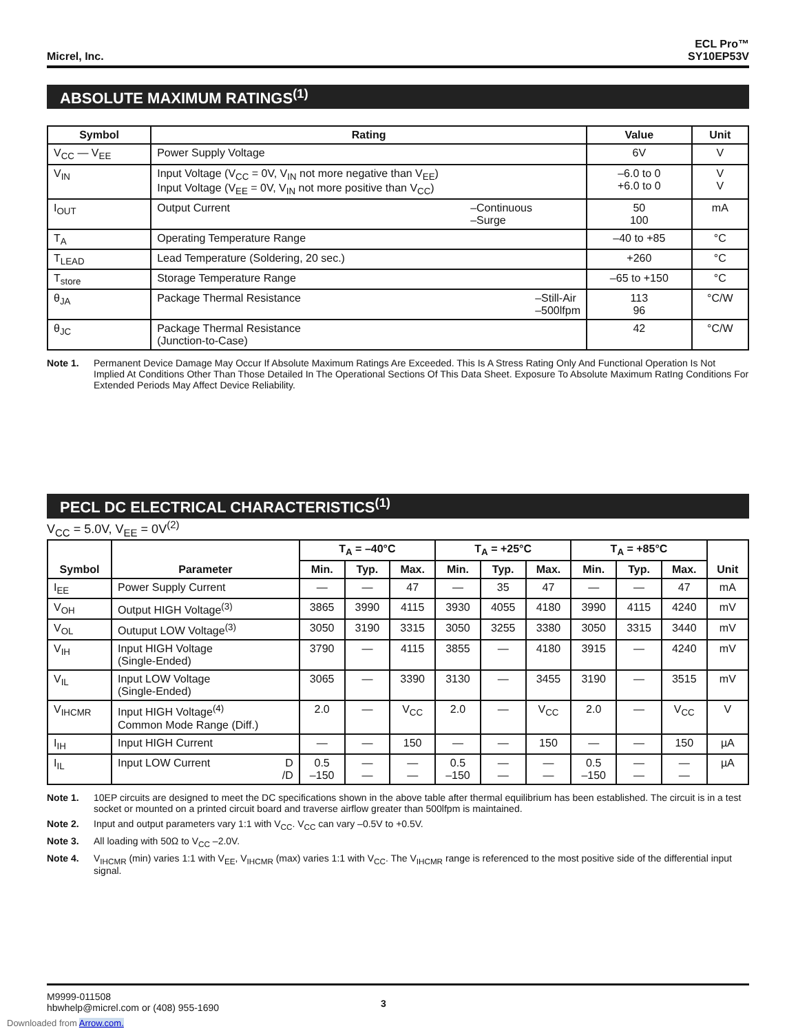Micrel, Inc. ECL Pro™
SY10EP53V
ABSOLUTE MAXIMUM RATINGS<sup>(1)</sup>
| Symbol | Rating | Value | Unit |
| --- | --- | --- | --- |
| V<sub>CC</sub> — V<sub>EE</sub> | Power Supply Voltage | 6V | V |
| V<sub>IN</sub> | Input Voltage (V<sub>CC</sub> = 0V, V<sub>IN</sub> not more negative than V<sub>EE</sub>) Input Voltage (V<sub>EE</sub> = 0V, V<sub>IN</sub> not more positive than V<sub>CC</sub>) | –6.0 to 0 +6.0 to 0 | V V |
| I<sub>OUT</sub> | Output Current –Continuous –Surge | 50 100 | mA |
| T<sub>A</sub> | Operating Temperature Range | –40 to +85 | °C |
| T<sub>LEAD</sub> | Lead Temperature (Soldering, 20 sec.) | +260 | °C |
| T<sub>store</sub> | Storage Temperature Range | –65 to +150 | °C |
| θ<sub>JA</sub> | Package Thermal Resistance –Still-Air –500lfpm | 113 96 | °C/W |
| θ<sub>JC</sub> | Package Thermal Resistance (Junction-to-Case) | 42 | °C/W |
Note 1. Permanent Device Damage May Occur If Absolute Maximum Ratings Are Exceeded. This Is A Stress Rating Only And Functional Operation Is Not Implied At Conditions Other Than Those Detailed In The Operational Sections Of This Data Sheet. Exposure To Absolute Maximum RatIng Conditions For Extended Periods May Affect Device Reliability.
PECL DC ELECTRICAL CHARACTERISTICS<sup>(1)</sup>
V<sub>CC</sub> = 5.0V, V<sub>EE</sub> = 0V<sup>(2)</sup>
| Symbol | Parameter | T<sub>A</sub> = –40°C | | | T<sub>A</sub> = +25°C | | | T<sub>A</sub> = +85°C | | | Unit |
| --- | --- | --- | --- | --- | --- | --- | --- | --- | --- | --- | --- |
| | | Min. | Typ. | Max. | Min. | Typ. | Max. | Min. | Typ. | Max. | |
| I<sub>EE</sub> | Power Supply Current | — | — | 47 | — | 35 | 47 | — | — | 47 | mA |
| V<sub>OH</sub> | Output HIGH Voltage<sup>(3)</sup> | 3865 | 3990 | 4115 | 3930 | 4055 | 4180 | 3990 | 4115 | 4240 | mV |
| V<sub>OL</sub> | Outuput LOW Voltage<sup>(3)</sup> | 3050 | 3190 | 3315 | 3050 | 3255 | 3380 | 3050 | 3315 | 3440 | mV |
| V<sub>IH</sub> | Input HIGH Voltage (Single-Ended) | 3790 | — | 4115 | 3855 | — | 4180 | 3915 | — | 4240 | mV |
| V<sub>IL</sub> | Input LOW Voltage (Single-Ended) | 3065 | — | 3390 | 3130 | — | 3455 | 3190 | — | 3515 | mV |
| V<sub>IHCMR</sub> | Input HIGH Voltage<sup>(4)</sup> Common Mode Range (Diff.) | 2.0 | — | V<sub>CC</sub> | 2.0 | — | V<sub>CC</sub> | 2.0 | — | V<sub>CC</sub> | V |
| I<sub>IH</sub> | Input HIGH Current | — | — | 150 | — | — | 150 | — | — | 150 | µA |
| I<sub>IL</sub> | Input LOW Current D /D | 0.5 –150 | — — | — — | 0.5 –150 | — — | — — | 0.5 –150 | — — | — — | µA |
Note 1. 10EP circuits are designed to meet the DC specifications shown in the above table after thermal equilibrium has been established. The circuit is in a test socket or mounted on a printed circuit board and traverse airflow greater than 500lfpm is maintained.
Note 2. Input and output parameters vary 1:1 with V<sub>CC</sub>. V<sub>CC</sub> can vary –0.5V to +0.5V.
Note 3. All loading with 50Ω to V<sub>CC</sub> –2.0V.
Note 4. V<sub>IHCMR</sub> (min) varies 1:1 with V<sub>EE</sub>, V<sub>IHCMR</sub> (max) varies 1:1 with V<sub>CC</sub>. The V<sub>IHCMR</sub> range is referenced to the most positive side of the differential input signal.
M9999-011508
hbwhelp@micrel.com or (408) 955-1690 3
Downloaded from Arrow.com.